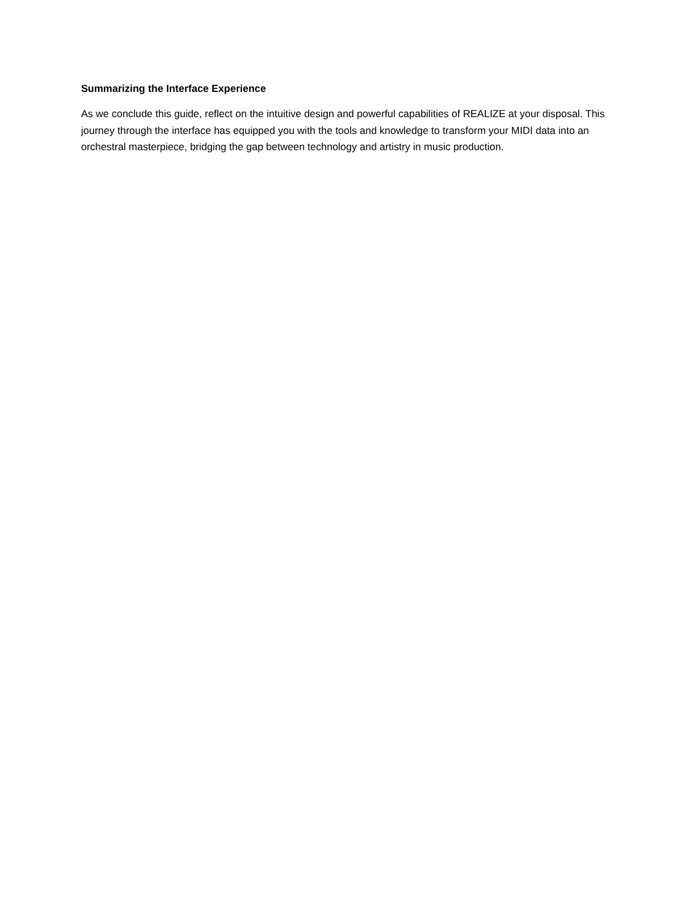Summarizing the Interface Experience
As we conclude this guide, reflect on the intuitive design and powerful capabilities of REALIZE at your disposal. This journey through the interface has equipped you with the tools and knowledge to transform your MIDI data into an orchestral masterpiece, bridging the gap between technology and artistry in music production.